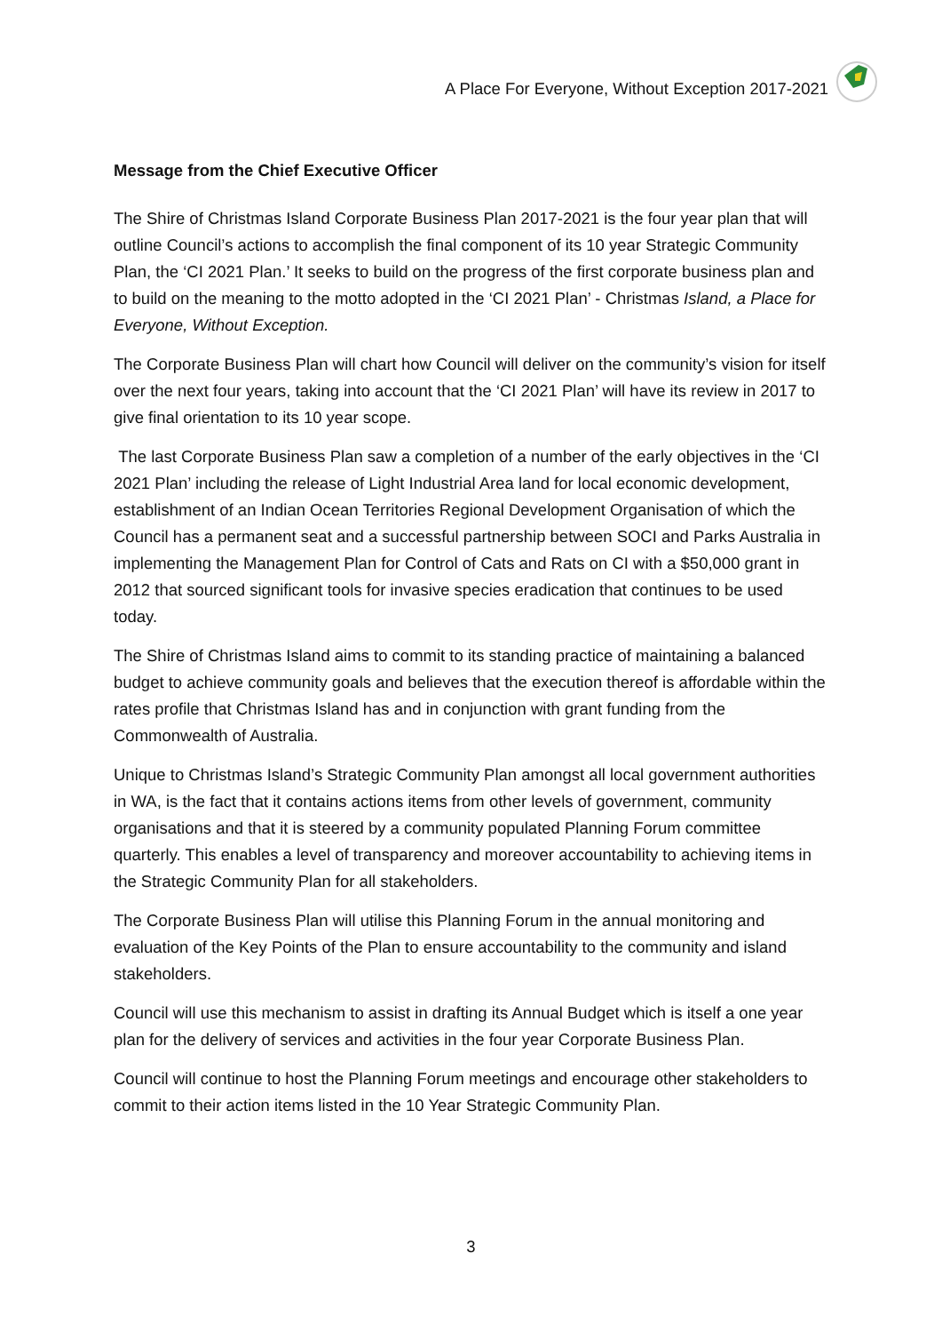A Place For Everyone, Without Exception 2017-2021
Message from the Chief Executive Officer
The Shire of Christmas Island Corporate Business Plan 2017-2021 is the four year plan that will outline Council’s actions to accomplish the final component of its 10 year Strategic Community Plan, the ‘CI 2021 Plan.’ It seeks to build on the progress of the first corporate business plan and to build on the meaning to the motto adopted in the ‘CI 2021 Plan’ - Christmas Island, a Place for Everyone, Without Exception.
The Corporate Business Plan will chart how Council will deliver on the community’s vision for itself over the next four years, taking into account that the ‘CI 2021 Plan’ will have its review in 2017 to give final orientation to its 10 year scope.
The last Corporate Business Plan saw a completion of a number of the early objectives in the ‘CI 2021 Plan’ including the release of Light Industrial Area land for local economic development, establishment of an Indian Ocean Territories Regional Development Organisation of which the Council has a permanent seat and a successful partnership between SOCI and Parks Australia in implementing the Management Plan for Control of Cats and Rats on CI with a $50,000 grant in 2012 that sourced significant tools for invasive species eradication that continues to be used today.
The Shire of Christmas Island aims to commit to its standing practice of maintaining a balanced budget to achieve community goals and believes that the execution thereof is affordable within the rates profile that Christmas Island has and in conjunction with grant funding from the Commonwealth of Australia.
Unique to Christmas Island’s Strategic Community Plan amongst all local government authorities in WA, is the fact that it contains actions items from other levels of government, community organisations and that it is steered by a community populated Planning Forum committee quarterly. This enables a level of transparency and moreover accountability to achieving items in the Strategic Community Plan for all stakeholders.
The Corporate Business Plan will utilise this Planning Forum in the annual monitoring and evaluation of the Key Points of the Plan to ensure accountability to the community and island stakeholders.
Council will use this mechanism to assist in drafting its Annual Budget which is itself a one year plan for the delivery of services and activities in the four year Corporate Business Plan.
Council will continue to host the Planning Forum meetings and encourage other stakeholders to commit to their action items listed in the 10 Year Strategic Community Plan.
3